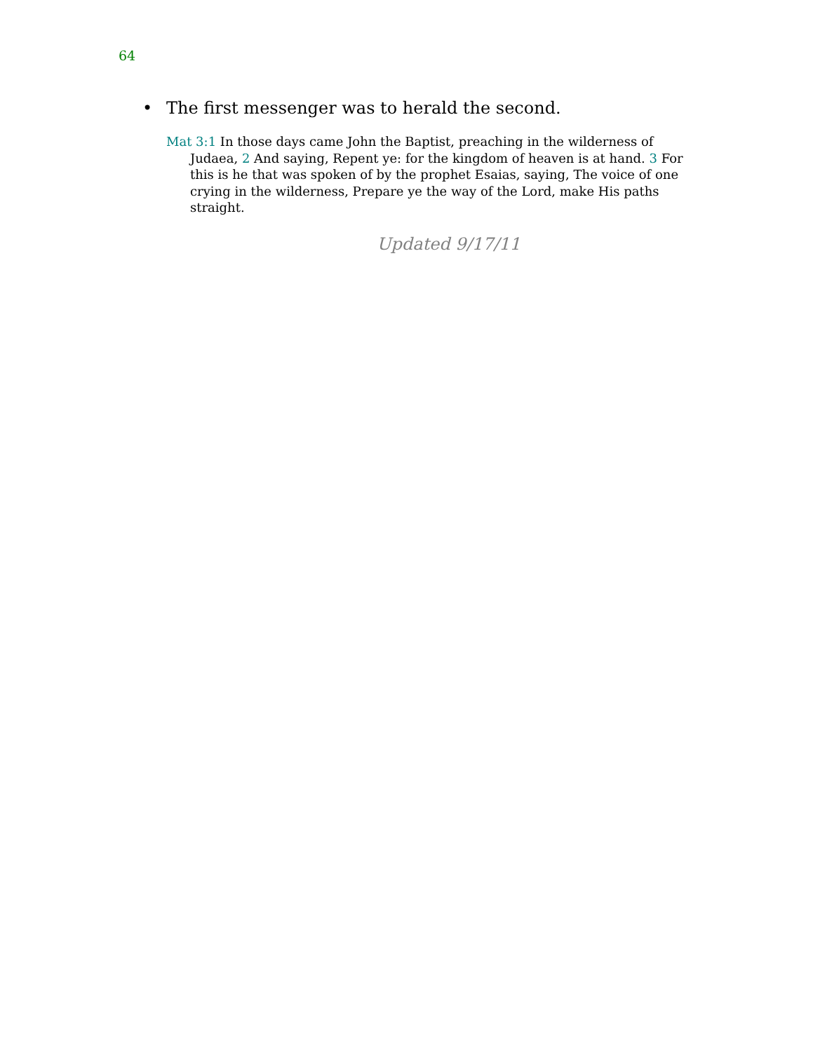64
• The first messenger was to herald the second.
Mat 3:1 In those days came John the Baptist, preaching in the wilderness of Judaea, 2 And saying, Repent ye: for the kingdom of heaven is at hand. 3 For this is he that was spoken of by the prophet Esaias, saying, The voice of one crying in the wilderness, Prepare ye the way of the Lord, make His paths straight.
Updated 9/17/11